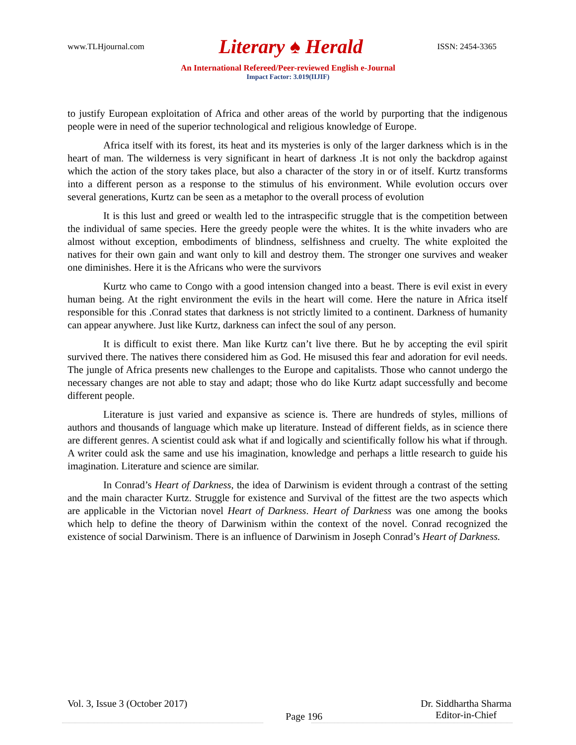www.TLHjournal.com Literary ♠ Herald ISSN: 2454-3365
An International Refereed/Peer-reviewed English e-Journal
Impact Factor: 3.019(IIJIF)
to justify European exploitation of Africa and other areas of the world by purporting that the indigenous people were in need of the superior technological and religious knowledge of Europe.
Africa itself with its forest, its heat and its mysteries is only of the larger darkness which is in the heart of man. The wilderness is very significant in heart of darkness .It is not only the backdrop against which the action of the story takes place, but also a character of the story in or of itself. Kurtz transforms into a different person as a response to the stimulus of his environment. While evolution occurs over several generations, Kurtz can be seen as a metaphor to the overall process of evolution
It is this lust and greed or wealth led to the intraspecific struggle that is the competition between the individual of same species. Here the greedy people were the whites. It is the white invaders who are almost without exception, embodiments of blindness, selfishness and cruelty. The white exploited the natives for their own gain and want only to kill and destroy them. The stronger one survives and weaker one diminishes. Here it is the Africans who were the survivors
Kurtz who came to Congo with a good intension changed into a beast. There is evil exist in every human being. At the right environment the evils in the heart will come. Here the nature in Africa itself responsible for this .Conrad states that darkness is not strictly limited to a continent. Darkness of humanity can appear anywhere. Just like Kurtz, darkness can infect the soul of any person.
It is difficult to exist there. Man like Kurtz can’t live there. But he by accepting the evil spirit survived there. The natives there considered him as God. He misused this fear and adoration for evil needs. The jungle of Africa presents new challenges to the Europe and capitalists. Those who cannot undergo the necessary changes are not able to stay and adapt; those who do like Kurtz adapt successfully and become different people.
Literature is just varied and expansive as science is. There are hundreds of styles, millions of authors and thousands of language which make up literature. Instead of different fields, as in science there are different genres. A scientist could ask what if and logically and scientifically follow his what if through. A writer could ask the same and use his imagination, knowledge and perhaps a little research to guide his imagination. Literature and science are similar.
In Conrad’s Heart of Darkness, the idea of Darwinism is evident through a contrast of the setting and the main character Kurtz. Struggle for existence and Survival of the fittest are the two aspects which are applicable in the Victorian novel Heart of Darkness. Heart of Darkness was one among the books which help to define the theory of Darwinism within the context of the novel. Conrad recognized the existence of social Darwinism. There is an influence of Darwinism in Joseph Conrad’s Heart of Darkness.
Vol. 3, Issue 3 (October 2017) Page 196 Dr. Siddhartha Sharma
Editor-in-Chief